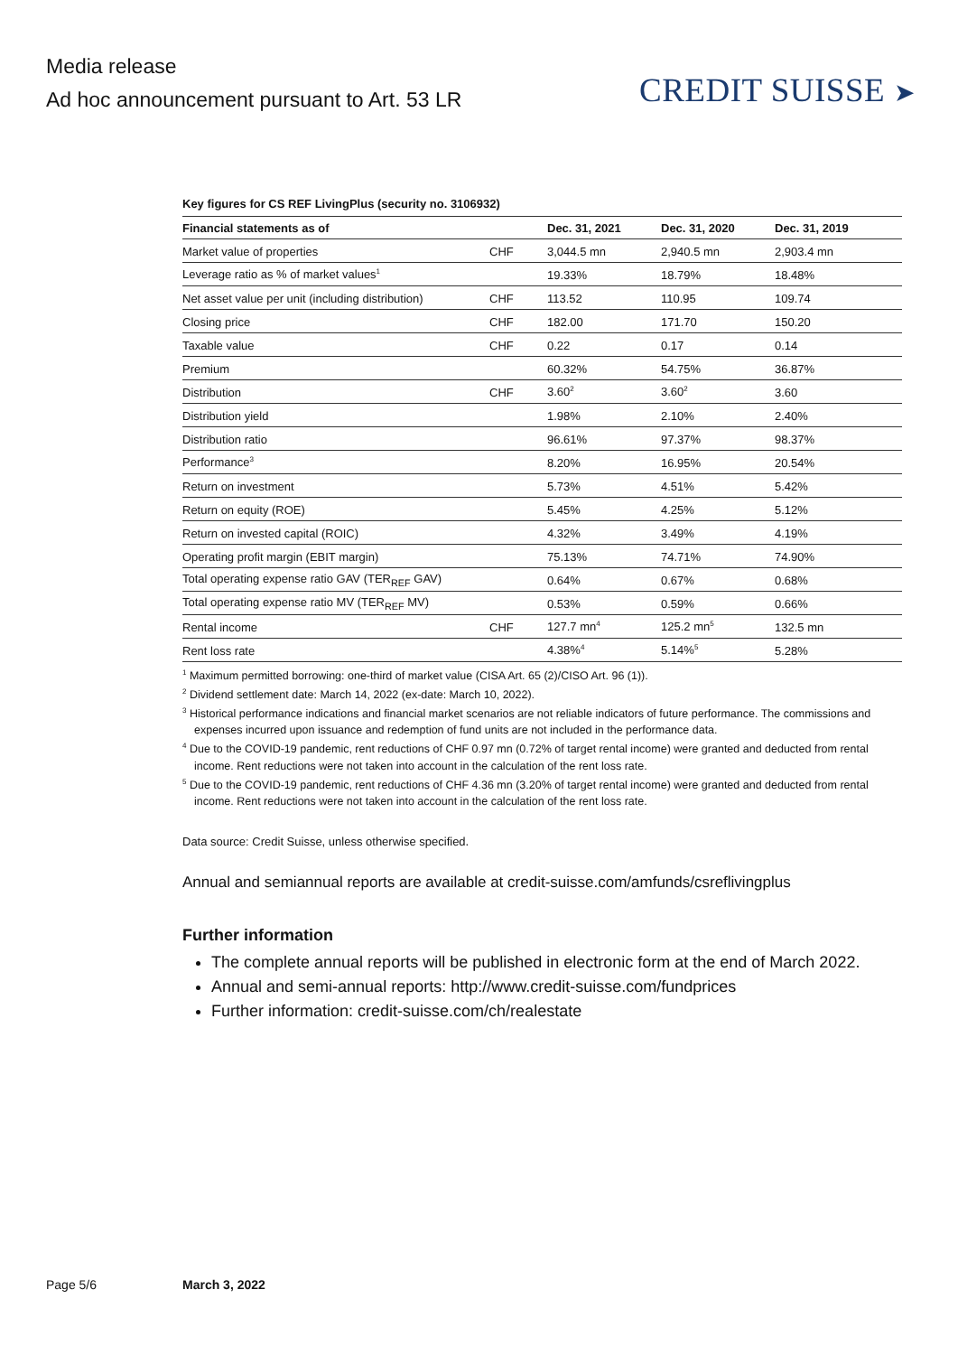Media release
Ad hoc announcement pursuant to Art. 53 LR
CREDIT SUISSE ➤
Key figures for CS REF LivingPlus (security no. 3106932)
| Financial statements as of | | Dec. 31, 2021 | Dec. 31, 2020 | Dec. 31, 2019 |
| --- | --- | --- | --- | --- |
| Market value of properties | CHF | 3,044.5 mn | 2,940.5 mn | 2,903.4 mn |
| Leverage ratio as % of market values<sup>1</sup> | | 19.33% | 18.79% | 18.48% |
| Net asset value per unit (including distribution) | CHF | 113.52 | 110.95 | 109.74 |
| Closing price | CHF | 182.00 | 171.70 | 150.20 |
| Taxable value | CHF | 0.22 | 0.17 | 0.14 |
| Premium | | 60.32% | 54.75% | 36.87% |
| Distribution | CHF | 3.60<sup>2</sup> | 3.60<sup>2</sup> | 3.60 |
| Distribution yield | | 1.98% | 2.10% | 2.40% |
| Distribution ratio | | 96.61% | 97.37% | 98.37% |
| Performance<sup>3</sup> | | 8.20% | 16.95% | 20.54% |
| Return on investment | | 5.73% | 4.51% | 5.42% |
| Return on equity (ROE) | | 5.45% | 4.25% | 5.12% |
| Return on invested capital (ROIC) | | 4.32% | 3.49% | 4.19% |
| Operating profit margin (EBIT margin) | | 75.13% | 74.71% | 74.90% |
| Total operating expense ratio GAV (TER<sub>REF</sub> GAV) | | 0.64% | 0.67% | 0.68% |
| Total operating expense ratio MV (TER<sub>REF</sub> MV) | | 0.53% | 0.59% | 0.66% |
| Rental income | CHF | 127.7 mn<sup>4</sup> | 125.2 mn<sup>5</sup> | 132.5 mn |
| Rent loss rate | | 4.38%<sup>4</sup> | 5.14%<sup>5</sup> | 5.28% |
<sup>1</sup> Maximum permitted borrowing: one-third of market value (CISA Art. 65 (2)/CISO Art. 96 (1)).
<sup>2</sup> Dividend settlement date: March 14, 2022 (ex-date: March 10, 2022).
<sup>3</sup> Historical performance indications and financial market scenarios are not reliable indicators of future performance. The commissions and expenses incurred upon issuance and redemption of fund units are not included in the performance data.
<sup>4</sup> Due to the COVID-19 pandemic, rent reductions of CHF 0.97 mn (0.72% of target rental income) were granted and deducted from rental income. Rent reductions were not taken into account in the calculation of the rent loss rate.
<sup>5</sup> Due to the COVID-19 pandemic, rent reductions of CHF 4.36 mn (3.20% of target rental income) were granted and deducted from rental income. Rent reductions were not taken into account in the calculation of the rent loss rate.
Data source: Credit Suisse, unless otherwise specified.
Annual and semiannual reports are available at credit-suisse.com/amfunds/csreflivingplus
Further information
The complete annual reports will be published in electronic form at the end of March 2022.
Annual and semi-annual reports: http://www.credit-suisse.com/fundprices
Further information: credit-suisse.com/ch/realestate
Page 5/6 March 3, 2022